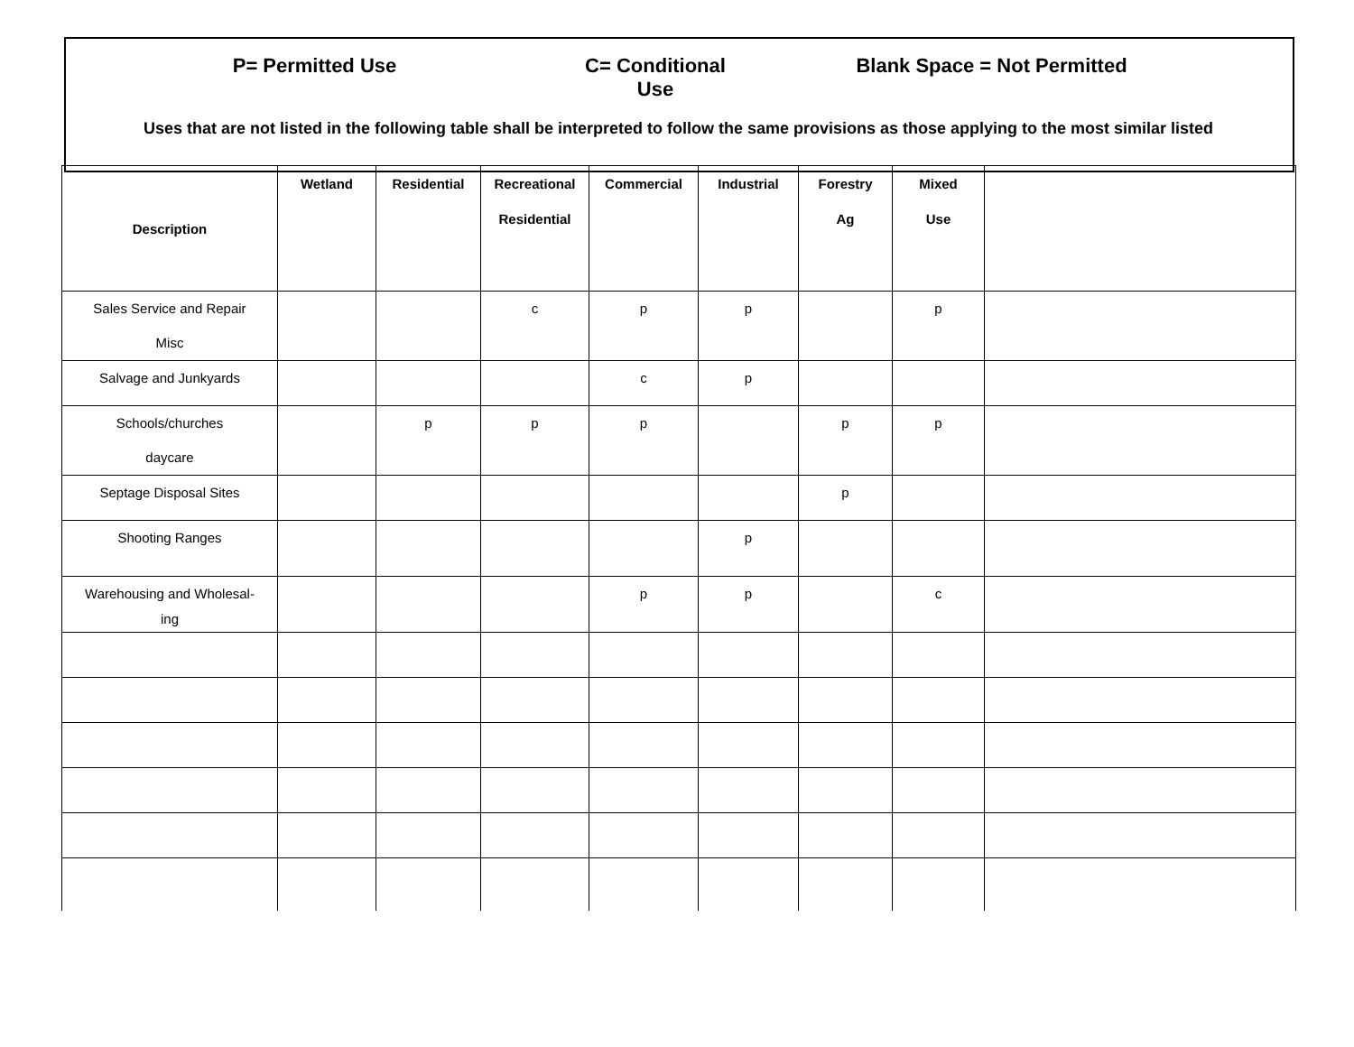P= Permitted Use C= Conditional Use
Blank Space = Not Permitted
Uses that are not listed in the following table shall be interpreted to follow the same provisions as those applying to the most similar listed
| Description | Wetland | Residential | Recreational Residential | Commercial | Industrial | Forestry Ag | Mixed Use | |
| --- | --- | --- | --- | --- | --- | --- | --- | --- |
| Sales Service and Repair Misc | | | c | p | p | | p | |
| Salvage and Junkyards | | | | c | p | | | |
| Schools/churches daycare | | p | p | p | | p | p | |
| Septage Disposal Sites | | | | | | p | | |
| Shooting Ranges | | | | | p | | | |
| Warehousing and Wholesal- ing | | | | p | p | | c | |